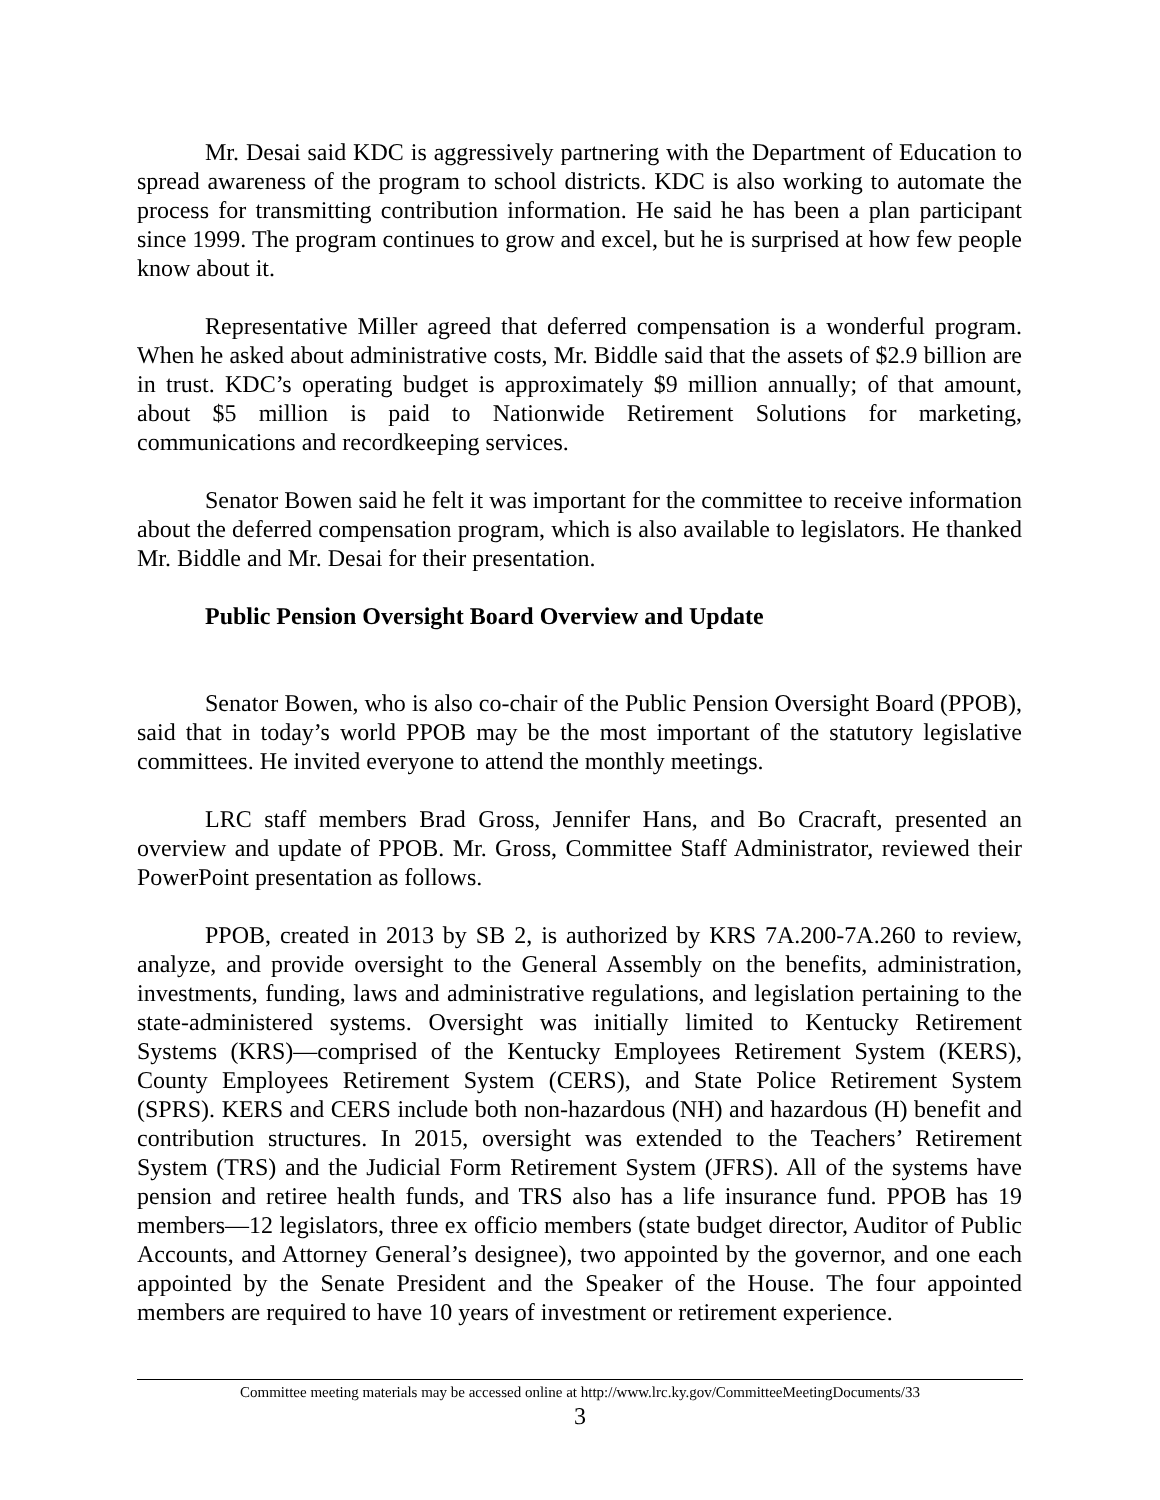Mr. Desai said KDC is aggressively partnering with the Department of Education to spread awareness of the program to school districts. KDC is also working to automate the process for transmitting contribution information. He said he has been a plan participant since 1999. The program continues to grow and excel, but he is surprised at how few people know about it.
Representative Miller agreed that deferred compensation is a wonderful program. When he asked about administrative costs, Mr. Biddle said that the assets of $2.9 billion are in trust. KDC’s operating budget is approximately $9 million annually; of that amount, about $5 million is paid to Nationwide Retirement Solutions for marketing, communications and recordkeeping services.
Senator Bowen said he felt it was important for the committee to receive information about the deferred compensation program, which is also available to legislators. He thanked Mr. Biddle and Mr. Desai for their presentation.
Public Pension Oversight Board Overview and Update
Senator Bowen, who is also co-chair of the Public Pension Oversight Board (PPOB), said that in today’s world PPOB may be the most important of the statutory legislative committees. He invited everyone to attend the monthly meetings.
LRC staff members Brad Gross, Jennifer Hans, and Bo Cracraft, presented an overview and update of PPOB. Mr. Gross, Committee Staff Administrator, reviewed their PowerPoint presentation as follows.
PPOB, created in 2013 by SB 2, is authorized by KRS 7A.200-7A.260 to review, analyze, and provide oversight to the General Assembly on the benefits, administration, investments, funding, laws and administrative regulations, and legislation pertaining to the state-administered systems. Oversight was initially limited to Kentucky Retirement Systems (KRS)—comprised of the Kentucky Employees Retirement System (KERS), County Employees Retirement System (CERS), and State Police Retirement System (SPRS). KERS and CERS include both non-hazardous (NH) and hazardous (H) benefit and contribution structures. In 2015, oversight was extended to the Teachers’ Retirement System (TRS) and the Judicial Form Retirement System (JFRS). All of the systems have pension and retiree health funds, and TRS also has a life insurance fund. PPOB has 19 members—12 legislators, three ex officio members (state budget director, Auditor of Public Accounts, and Attorney General’s designee), two appointed by the governor, and one each appointed by the Senate President and the Speaker of the House. The four appointed members are required to have 10 years of investment or retirement experience.
Committee meeting materials may be accessed online at http://www.lrc.ky.gov/CommitteeMeetingDocuments/33
3